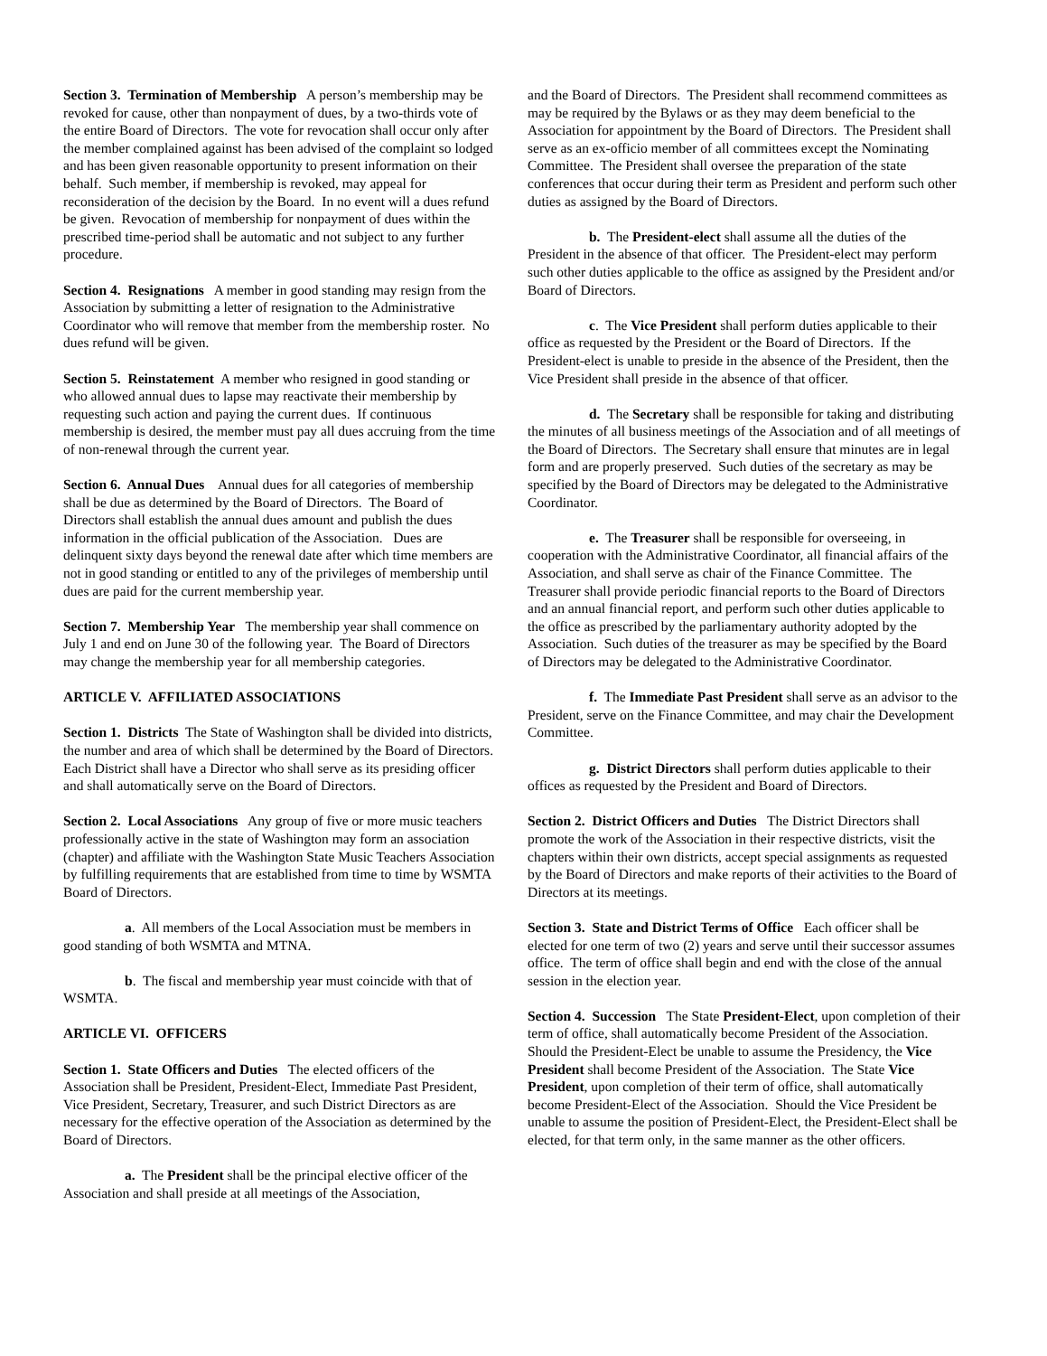Section 3. Termination of Membership A person’s membership may be revoked for cause, other than nonpayment of dues, by a two-thirds vote of the entire Board of Directors. The vote for revocation shall occur only after the member complained against has been advised of the complaint so lodged and has been given reasonable opportunity to present information on their behalf. Such member, if membership is revoked, may appeal for reconsideration of the decision by the Board. In no event will a dues refund be given. Revocation of membership for nonpayment of dues within the prescribed time-period shall be automatic and not subject to any further procedure.
Section 4. Resignations A member in good standing may resign from the Association by submitting a letter of resignation to the Administrative Coordinator who will remove that member from the membership roster. No dues refund will be given.
Section 5. Reinstatement A member who resigned in good standing or who allowed annual dues to lapse may reactivate their membership by requesting such action and paying the current dues. If continuous membership is desired, the member must pay all dues accruing from the time of non-renewal through the current year.
Section 6. Annual Dues Annual dues for all categories of membership shall be due as determined by the Board of Directors. The Board of Directors shall establish the annual dues amount and publish the dues information in the official publication of the Association. Dues are delinquent sixty days beyond the renewal date after which time members are not in good standing or entitled to any of the privileges of membership until dues are paid for the current membership year.
Section 7. Membership Year The membership year shall commence on July 1 and end on June 30 of the following year. The Board of Directors may change the membership year for all membership categories.
ARTICLE V. AFFILIATED ASSOCIATIONS
Section 1. Districts The State of Washington shall be divided into districts, the number and area of which shall be determined by the Board of Directors. Each District shall have a Director who shall serve as its presiding officer and shall automatically serve on the Board of Directors.
Section 2. Local Associations Any group of five or more music teachers professionally active in the state of Washington may form an association (chapter) and affiliate with the Washington State Music Teachers Association by fulfilling requirements that are established from time to time by WSMTA Board of Directors.
a. All members of the Local Association must be members in good standing of both WSMTA and MTNA.
b. The fiscal and membership year must coincide with that of WSMTA.
ARTICLE VI. OFFICERS
Section 1. State Officers and Duties The elected officers of the Association shall be President, President-Elect, Immediate Past President, Vice President, Secretary, Treasurer, and such District Directors as are necessary for the effective operation of the Association as determined by the Board of Directors.
a. The President shall be the principal elective officer of the Association and shall preside at all meetings of the Association,
and the Board of Directors. The President shall recommend committees as may be required by the Bylaws or as they may deem beneficial to the Association for appointment by the Board of Directors. The President shall serve as an ex-officio member of all committees except the Nominating Committee. The President shall oversee the preparation of the state conferences that occur during their term as President and perform such other duties as assigned by the Board of Directors.
b. The President-elect shall assume all the duties of the President in the absence of that officer. The President-elect may perform such other duties applicable to the office as assigned by the President and/or Board of Directors.
c. The Vice President shall perform duties applicable to their office as requested by the President or the Board of Directors. If the President-elect is unable to preside in the absence of the President, then the Vice President shall preside in the absence of that officer.
d. The Secretary shall be responsible for taking and distributing the minutes of all business meetings of the Association and of all meetings of the Board of Directors. The Secretary shall ensure that minutes are in legal form and are properly preserved. Such duties of the secretary as may be specified by the Board of Directors may be delegated to the Administrative Coordinator.
e. The Treasurer shall be responsible for overseeing, in cooperation with the Administrative Coordinator, all financial affairs of the Association, and shall serve as chair of the Finance Committee. The Treasurer shall provide periodic financial reports to the Board of Directors and an annual financial report, and perform such other duties applicable to the office as prescribed by the parliamentary authority adopted by the Association. Such duties of the treasurer as may be specified by the Board of Directors may be delegated to the Administrative Coordinator.
f. The Immediate Past President shall serve as an advisor to the President, serve on the Finance Committee, and may chair the Development Committee.
g. District Directors shall perform duties applicable to their offices as requested by the President and Board of Directors.
Section 2. District Officers and Duties The District Directors shall promote the work of the Association in their respective districts, visit the chapters within their own districts, accept special assignments as requested by the Board of Directors and make reports of their activities to the Board of Directors at its meetings.
Section 3. State and District Terms of Office Each officer shall be elected for one term of two (2) years and serve until their successor assumes office. The term of office shall begin and end with the close of the annual session in the election year.
Section 4. Succession The State President-Elect, upon completion of their term of office, shall automatically become President of the Association. Should the President-Elect be unable to assume the Presidency, the Vice President shall become President of the Association. The State Vice President, upon completion of their term of office, shall automatically become President-Elect of the Association. Should the Vice President be unable to assume the position of President-Elect, the President-Elect shall be elected, for that term only, in the same manner as the other officers.